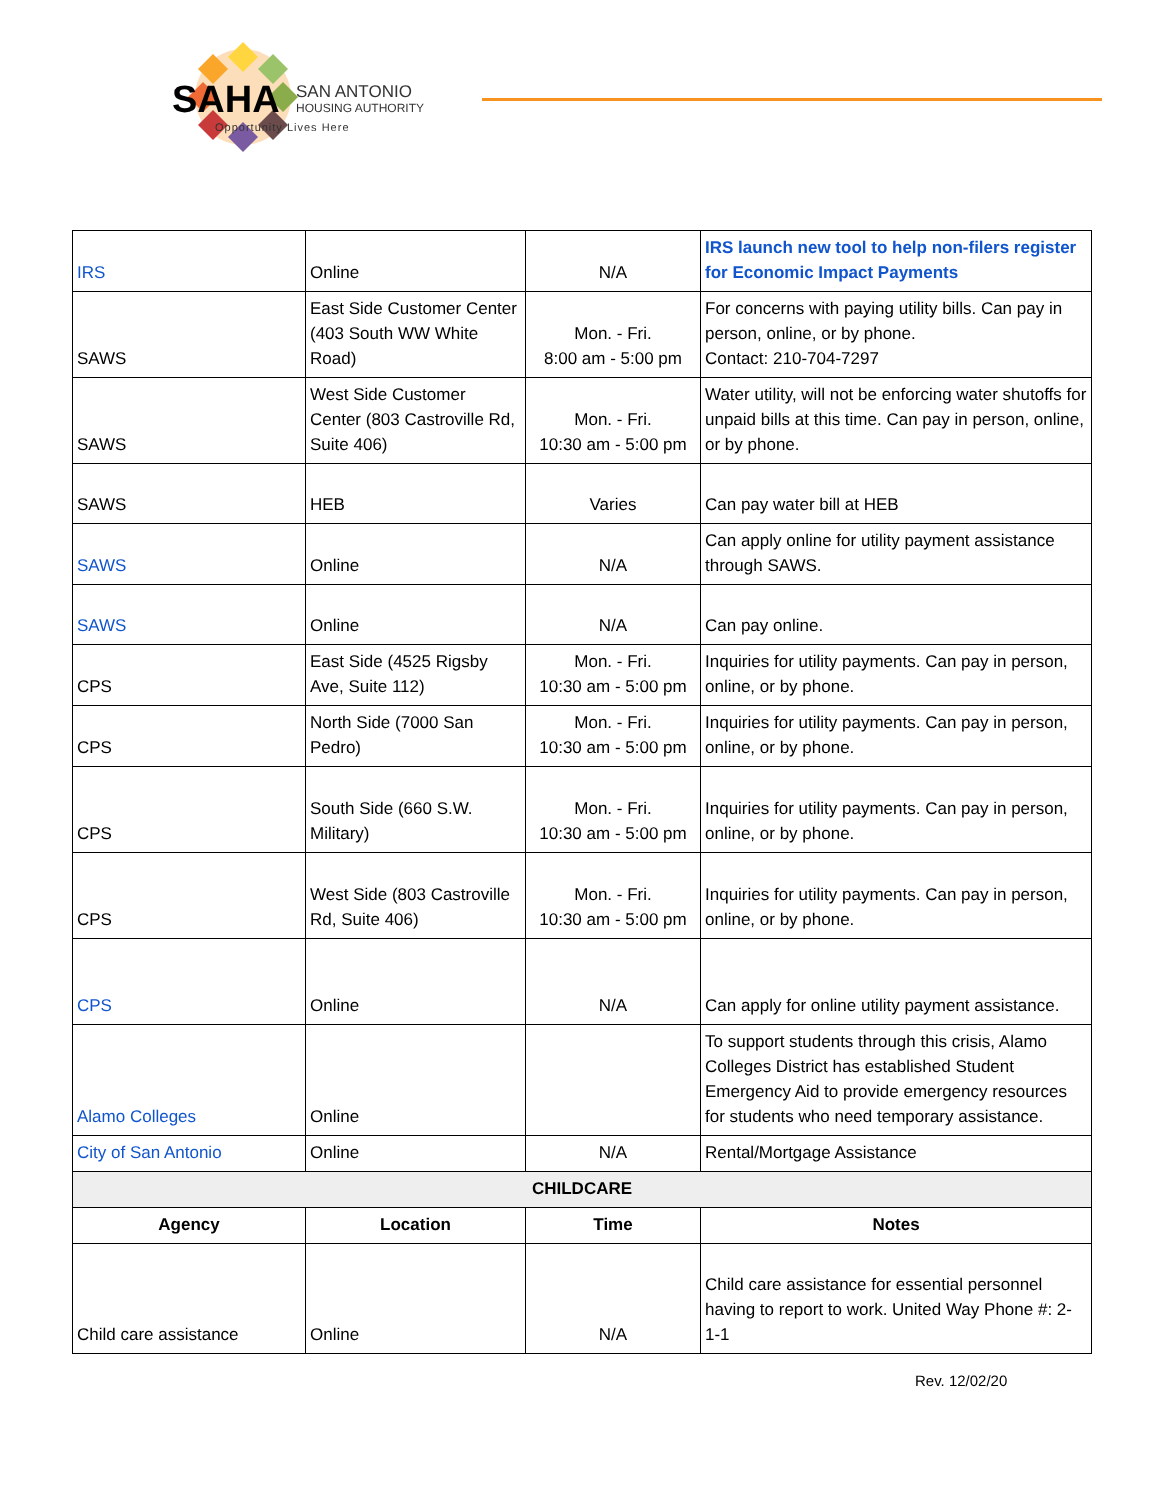SAHA
SAN ANTONIO
HOUSING AUTHORITY
Opportunity Lives Here
| IRS | Online | N/A | IRS launch new tool to help non-filers register for Economic Impact Payments |
| SAWS | East Side Customer Center (403 South WW White Road) | Mon. - Fri. 8:00 am - 5:00 pm | For concerns with paying utility bills. Can pay in person, online, or by phone. Contact: 210-704-7297 |
| SAWS | West Side Customer Center (803 Castroville Rd, Suite 406) | Mon. - Fri. 10:30 am - 5:00 pm | Water utility, will not be enforcing water shutoffs for unpaid bills at this time. Can pay in person, online, or by phone. |
| SAWS | HEB | Varies | Can pay water bill at HEB |
| SAWS | Online | N/A | Can apply online for utility payment assistance through SAWS. |
| SAWS | Online | N/A | Can pay online. |
| CPS | East Side (4525 Rigsby Ave, Suite 112) | Mon. - Fri. 10:30 am - 5:00 pm | Inquiries for utility payments. Can pay in person, online, or by phone. |
| CPS | North Side (7000 San Pedro) | Mon. - Fri. 10:30 am - 5:00 pm | Inquiries for utility payments. Can pay in person, online, or by phone. |
| CPS | South Side (660 S.W. Military) | Mon. - Fri. 10:30 am - 5:00 pm | Inquiries for utility payments. Can pay in person, online, or by phone. |
| CPS | West Side (803 Castroville Rd, Suite 406) | Mon. - Fri. 10:30 am - 5:00 pm | Inquiries for utility payments. Can pay in person, online, or by phone. |
| CPS | Online | N/A | Can apply for online utility payment assistance. |
| Alamo Colleges | Online | | To support students through this crisis, Alamo Colleges District has established Student Emergency Aid to provide emergency resources for students who need temporary assistance. |
| City of San Antonio | Online | N/A | Rental/Mortgage Assistance |
| CHILDCARE | | | |
| Agency | Location | Time | Notes |
| Child care assistance | Online | N/A | Child care assistance for essential personnel having to report to work. United Way Phone #: 2-1-1 |
Rev. 12/02/20